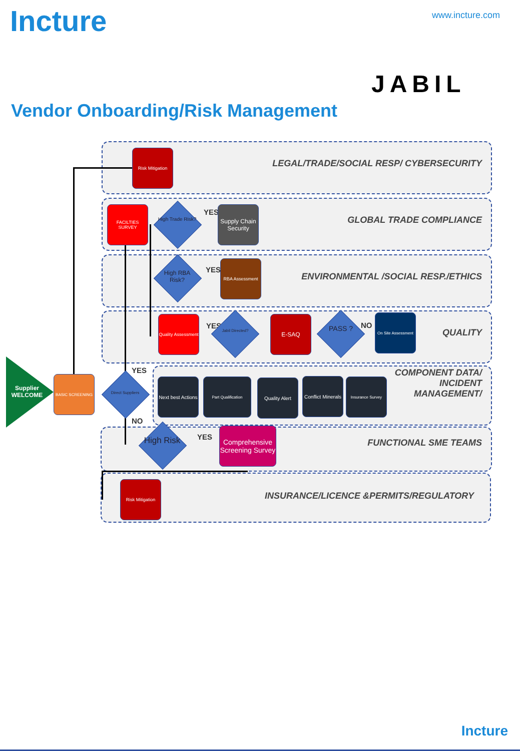Incture www.incture.com
JABIL
Vendor Onboarding/Risk Management
LEGAL/TRADE/SOCIAL RESP/ CYBERSECURITY
GLOBAL TRADE COMPLIANCE
ENVIRONMENTAL /SOCIAL RESP./ETHICS
QUALITY
COMPONENT DATA/
INCIDENT
MANAGEMENT/
FUNCTIONAL SME TEAMS
INSURANCE/LICENCE &PERMITS/REGULATORY
Supplier WELCOME
Risk Mitigation
FACILTIES SURVEY
High Trade Risk?
YES
Supply Chain Security
High RBA Risk?
YES
RBA Assessment
Quality Assessment
YES
Jabil Directed?
E-SAQ
PASS ? NO
On Site Assessment
BASIC SCREENING
Direct Suppliers
YES
NO
Next best Actions
Part Qualification Quality Alert
Conflict Minerals
Insurance Survey
High Risk
YES
Comprehensive Screening Survey
Risk Mitigation
Incture